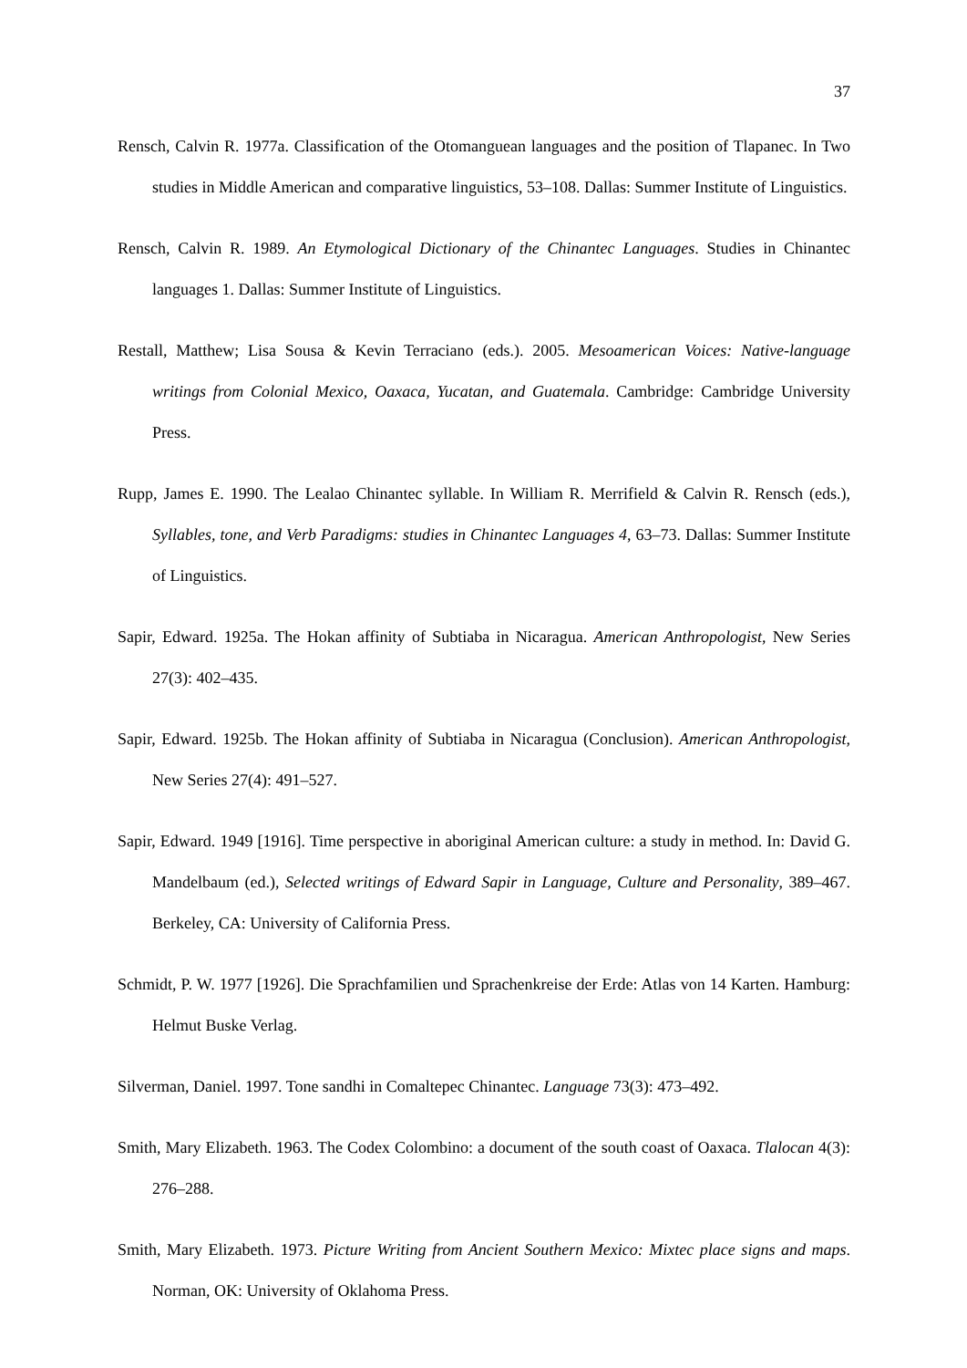37
Rensch, Calvin R. 1977a. Classification of the Otomanguean languages and the position of Tlapanec. In Two studies in Middle American and comparative linguistics, 53–108. Dallas: Summer Institute of Linguistics.
Rensch, Calvin R. 1989. An Etymological Dictionary of the Chinantec Languages. Studies in Chinantec languages 1. Dallas: Summer Institute of Linguistics.
Restall, Matthew; Lisa Sousa & Kevin Terraciano (eds.). 2005. Mesoamerican Voices: Native-language writings from Colonial Mexico, Oaxaca, Yucatan, and Guatemala. Cambridge: Cambridge University Press.
Rupp, James E. 1990. The Lealao Chinantec syllable. In William R. Merrifield & Calvin R. Rensch (eds.), Syllables, tone, and Verb Paradigms: studies in Chinantec Languages 4, 63–73. Dallas: Summer Institute of Linguistics.
Sapir, Edward. 1925a. The Hokan affinity of Subtiaba in Nicaragua. American Anthropologist, New Series 27(3): 402–435.
Sapir, Edward. 1925b. The Hokan affinity of Subtiaba in Nicaragua (Conclusion). American Anthropologist, New Series 27(4): 491–527.
Sapir, Edward. 1949 [1916]. Time perspective in aboriginal American culture: a study in method. In: David G. Mandelbaum (ed.), Selected writings of Edward Sapir in Language, Culture and Personality, 389–467. Berkeley, CA: University of California Press.
Schmidt, P. W. 1977 [1926]. Die Sprachfamilien und Sprachenkreise der Erde: Atlas von 14 Karten. Hamburg: Helmut Buske Verlag.
Silverman, Daniel. 1997. Tone sandhi in Comaltepec Chinantec. Language 73(3): 473–492.
Smith, Mary Elizabeth. 1963. The Codex Colombino: a document of the south coast of Oaxaca. Tlalocan 4(3): 276–288.
Smith, Mary Elizabeth. 1973. Picture Writing from Ancient Southern Mexico: Mixtec place signs and maps. Norman, OK: University of Oklahoma Press.